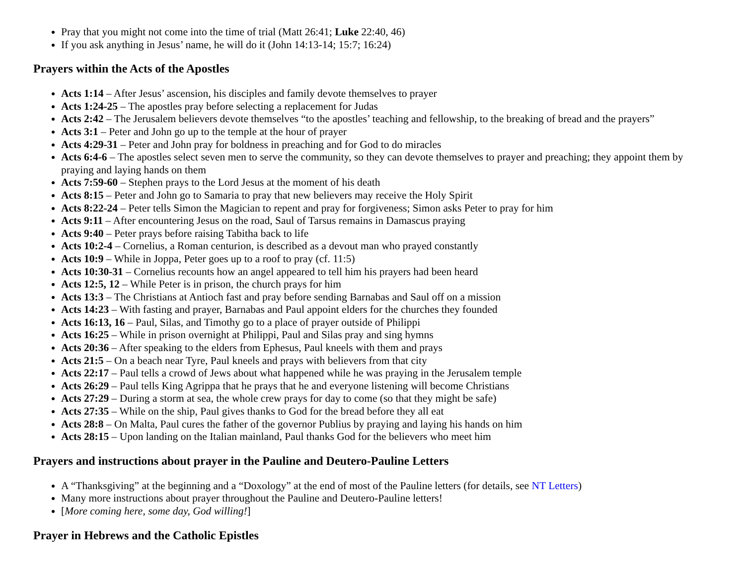Pray that you might not come into the time of trial (Matt 26:41; Luke 22:40, 46)
If you ask anything in Jesus’ name, he will do it (John 14:13-14; 15:7; 16:24)
Prayers within the Acts of the Apostles
Acts 1:14 – After Jesus’ ascension, his disciples and family devote themselves to prayer
Acts 1:24-25 – The apostles pray before selecting a replacement for Judas
Acts 2:42 – The Jerusalem believers devote themselves “to the apostles’ teaching and fellowship, to the breaking of bread and the prayers”
Acts 3:1 – Peter and John go up to the temple at the hour of prayer
Acts 4:29-31 – Peter and John pray for boldness in preaching and for God to do miracles
Acts 6:4-6 – The apostles select seven men to serve the community, so they can devote themselves to prayer and preaching; they appoint them by praying and laying hands on them
Acts 7:59-60 – Stephen prays to the Lord Jesus at the moment of his death
Acts 8:15 – Peter and John go to Samaria to pray that new believers may receive the Holy Spirit
Acts 8:22-24 – Peter tells Simon the Magician to repent and pray for forgiveness; Simon asks Peter to pray for him
Acts 9:11 – After encountering Jesus on the road, Saul of Tarsus remains in Damascus praying
Acts 9:40 – Peter prays before raising Tabitha back to life
Acts 10:2-4 – Cornelius, a Roman centurion, is described as a devout man who prayed constantly
Acts 10:9 – While in Joppa, Peter goes up to a roof to pray (cf. 11:5)
Acts 10:30-31 – Cornelius recounts how an angel appeared to tell him his prayers had been heard
Acts 12:5, 12 – While Peter is in prison, the church prays for him
Acts 13:3 – The Christians at Antioch fast and pray before sending Barnabas and Saul off on a mission
Acts 14:23 – With fasting and prayer, Barnabas and Paul appoint elders for the churches they founded
Acts 16:13, 16 – Paul, Silas, and Timothy go to a place of prayer outside of Philippi
Acts 16:25 – While in prison overnight at Philippi, Paul and Silas pray and sing hymns
Acts 20:36 – After speaking to the elders from Ephesus, Paul kneels with them and prays
Acts 21:5 – On a beach near Tyre, Paul kneels and prays with believers from that city
Acts 22:17 – Paul tells a crowd of Jews about what happened while he was praying in the Jerusalem temple
Acts 26:29 – Paul tells King Agrippa that he prays that he and everyone listening will become Christians
Acts 27:29 – During a storm at sea, the whole crew prays for day to come (so that they might be safe)
Acts 27:35 – While on the ship, Paul gives thanks to God for the bread before they all eat
Acts 28:8 – On Malta, Paul cures the father of the governor Publius by praying and laying his hands on him
Acts 28:15 – Upon landing on the Italian mainland, Paul thanks God for the believers who meet him
Prayers and instructions about prayer in the Pauline and Deutero-Pauline Letters
A “Thanksgiving” at the beginning and a “Doxology” at the end of most of the Pauline letters (for details, see NT Letters)
Many more instructions about prayer throughout the Pauline and Deutero-Pauline letters!
[More coming here, some day, God willing!]
Prayer in Hebrews and the Catholic Epistles